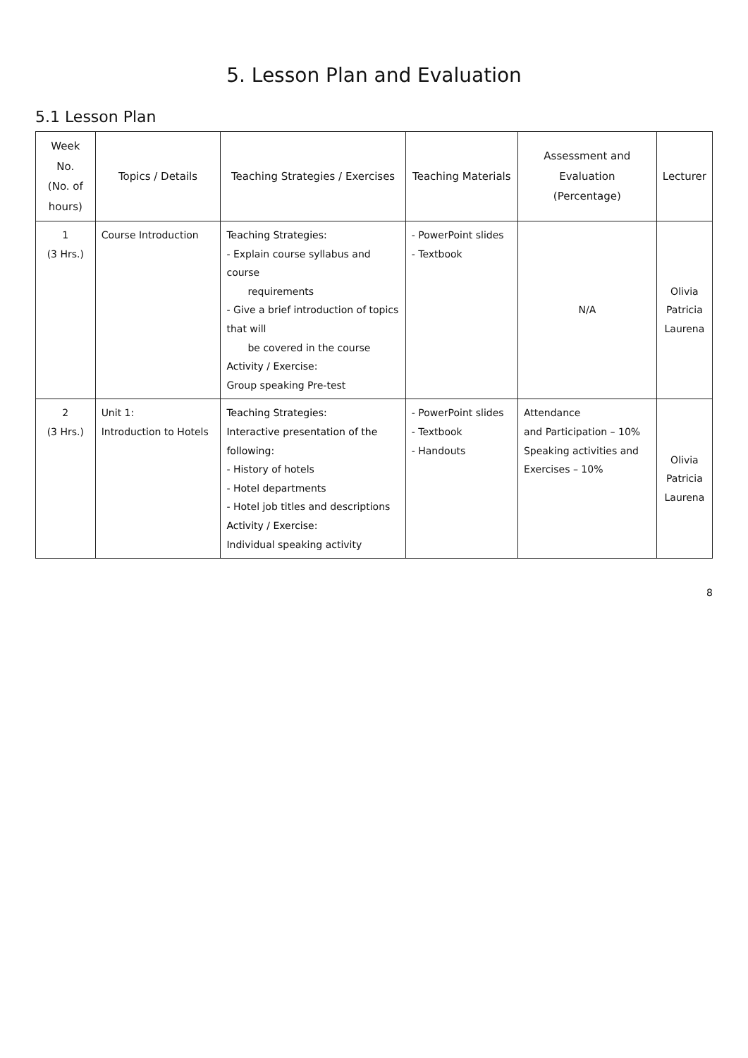5. Lesson Plan and Evaluation
5.1 Lesson Plan
| Week No. (No. of hours) | Topics / Details | Teaching Strategies / Exercises | Teaching Materials | Assessment and Evaluation (Percentage) | Lecturer |
| --- | --- | --- | --- | --- | --- |
| 1 (3 Hrs.) | Course Introduction | Teaching Strategies: - Explain course syllabus and course requirements - Give a brief introduction of topics that will be covered in the course Activity / Exercise: Group speaking Pre-test | - PowerPoint slides - Textbook | N/A | Olivia Patricia Laurena |
| 2 (3 Hrs.) | Unit 1: Introduction to Hotels | Teaching Strategies: Interactive presentation of the following: - History of hotels - Hotel departments - Hotel job titles and descriptions Activity / Exercise: Individual speaking activity | - PowerPoint slides - Textbook - Handouts | Attendance and Participation – 10% Speaking activities and Exercises – 10% | Olivia Patricia Laurena |
8